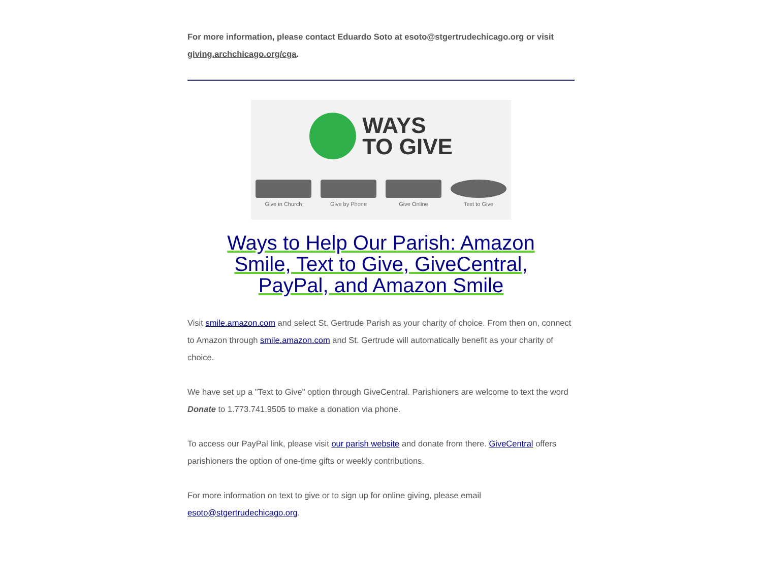For more information, please contact Eduardo Soto at esoto@stgertrudechicago.org or visit giving.archchicago.org/cga.
WAYS
TO GIVE
Give in Church Give by Phone Give Online Text to Give
Ways to Help Our Parish: Amazon Smile, Text to Give, GiveCentral, PayPal, and Amazon Smile
Visit smile.amazon.com and select St. Gertrude Parish as your charity of choice. From then on, connect to Amazon through smile.amazon.com and St. Gertrude will automatically benefit as your charity of choice.
We have set up a "Text to Give" option through GiveCentral. Parishioners are welcome to text the word Donate to 1.773.741.9505 to make a donation via phone.
To access our PayPal link, please visit our parish website and donate from there. GiveCentral offers parishioners the option of one-time gifts or weekly contributions.
For more information on text to give or to sign up for online giving, please email esoto@stgertrudechicago.org.